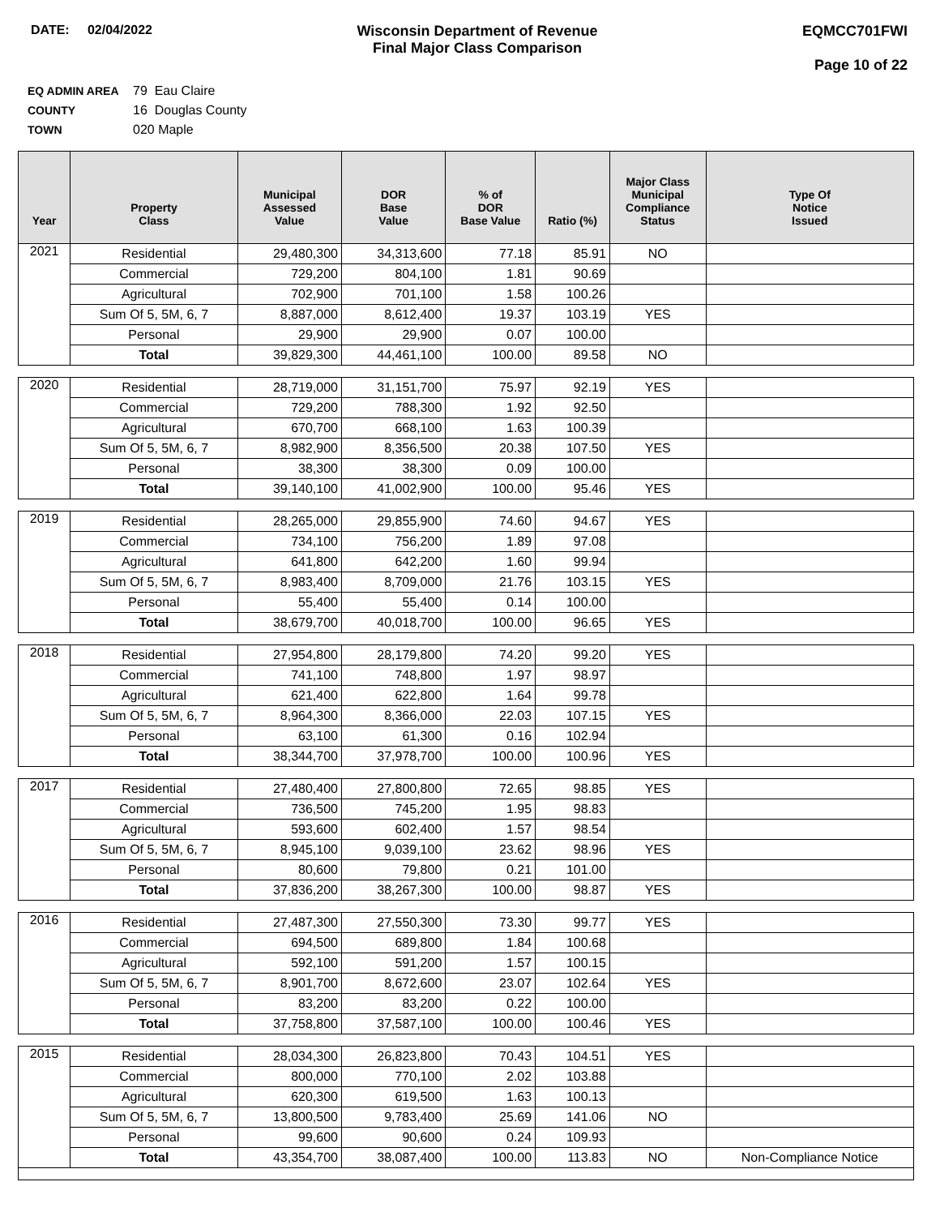DATE: 02/04/2022 Wisconsin Department of Revenue
Final Major Class Comparison
EQMCC701FWI
Page 10 of 22
EQ ADMIN AREA 79 Eau Claire
COUNTY 16 Douglas County
TOWN 020 Maple
| Year | Property Class | Municipal Assessed Value | DOR Base Value | % of DOR Base Value | Ratio (%) | Major Class Municipal Compliance Status | Type Of Notice Issued |
| --- | --- | --- | --- | --- | --- | --- | --- |
| 2021 | Residential | 29,480,300 | 34,313,600 | 77.18 | 85.91 | NO | |
| | Commercial | 729,200 | 804,100 | 1.81 | 90.69 | | |
| | Agricultural | 702,900 | 701,100 | 1.58 | 100.26 | | |
| | Sum Of 5, 5M, 6, 7 | 8,887,000 | 8,612,400 | 19.37 | 103.19 | YES | |
| | Personal | 29,900 | 29,900 | 0.07 | 100.00 | | |
| | Total | 39,829,300 | 44,461,100 | 100.00 | 89.58 | NO | |
| 2020 | Residential | 28,719,000 | 31,151,700 | 75.97 | 92.19 | YES | |
| | Commercial | 729,200 | 788,300 | 1.92 | 92.50 | | |
| | Agricultural | 670,700 | 668,100 | 1.63 | 100.39 | | |
| | Sum Of 5, 5M, 6, 7 | 8,982,900 | 8,356,500 | 20.38 | 107.50 | YES | |
| | Personal | 38,300 | 38,300 | 0.09 | 100.00 | | |
| | Total | 39,140,100 | 41,002,900 | 100.00 | 95.46 | YES | |
| 2019 | Residential | 28,265,000 | 29,855,900 | 74.60 | 94.67 | YES | |
| | Commercial | 734,100 | 756,200 | 1.89 | 97.08 | | |
| | Agricultural | 641,800 | 642,200 | 1.60 | 99.94 | | |
| | Sum Of 5, 5M, 6, 7 | 8,983,400 | 8,709,000 | 21.76 | 103.15 | YES | |
| | Personal | 55,400 | 55,400 | 0.14 | 100.00 | | |
| | Total | 38,679,700 | 40,018,700 | 100.00 | 96.65 | YES | |
| 2018 | Residential | 27,954,800 | 28,179,800 | 74.20 | 99.20 | YES | |
| | Commercial | 741,100 | 748,800 | 1.97 | 98.97 | | |
| | Agricultural | 621,400 | 622,800 | 1.64 | 99.78 | | |
| | Sum Of 5, 5M, 6, 7 | 8,964,300 | 8,366,000 | 22.03 | 107.15 | YES | |
| | Personal | 63,100 | 61,300 | 0.16 | 102.94 | | |
| | Total | 38,344,700 | 37,978,700 | 100.00 | 100.96 | YES | |
| 2017 | Residential | 27,480,400 | 27,800,800 | 72.65 | 98.85 | YES | |
| | Commercial | 736,500 | 745,200 | 1.95 | 98.83 | | |
| | Agricultural | 593,600 | 602,400 | 1.57 | 98.54 | | |
| | Sum Of 5, 5M, 6, 7 | 8,945,100 | 9,039,100 | 23.62 | 98.96 | YES | |
| | Personal | 80,600 | 79,800 | 0.21 | 101.00 | | |
| | Total | 37,836,200 | 38,267,300 | 100.00 | 98.87 | YES | |
| 2016 | Residential | 27,487,300 | 27,550,300 | 73.30 | 99.77 | YES | |
| | Commercial | 694,500 | 689,800 | 1.84 | 100.68 | | |
| | Agricultural | 592,100 | 591,200 | 1.57 | 100.15 | | |
| | Sum Of 5, 5M, 6, 7 | 8,901,700 | 8,672,600 | 23.07 | 102.64 | YES | |
| | Personal | 83,200 | 83,200 | 0.22 | 100.00 | | |
| | Total | 37,758,800 | 37,587,100 | 100.00 | 100.46 | YES | |
| 2015 | Residential | 28,034,300 | 26,823,800 | 70.43 | 104.51 | YES | |
| | Commercial | 800,000 | 770,100 | 2.02 | 103.88 | | |
| | Agricultural | 620,300 | 619,500 | 1.63 | 100.13 | | |
| | Sum Of 5, 5M, 6, 7 | 13,800,500 | 9,783,400 | 25.69 | 141.06 | NO | |
| | Personal | 99,600 | 90,600 | 0.24 | 109.93 | | |
| | Total | 43,354,700 | 38,087,400 | 100.00 | 113.83 | NO | Non-Compliance Notice |